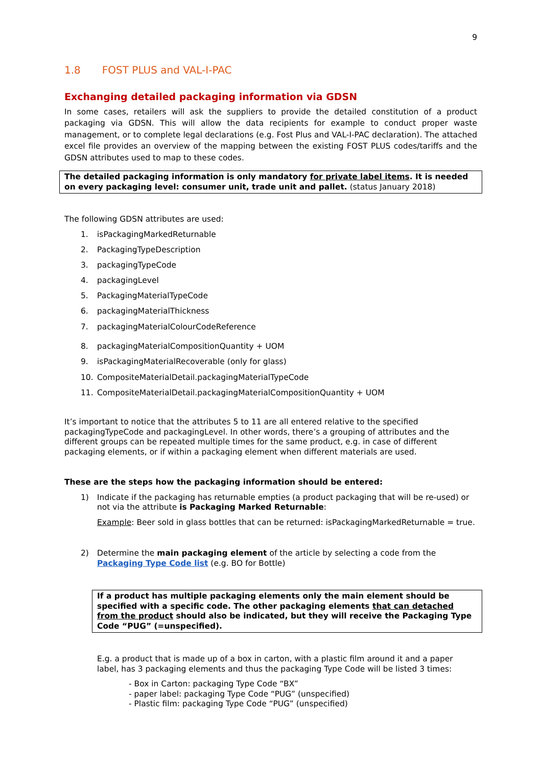9
1.8 FOST PLUS and VAL-I-PAC
Exchanging detailed packaging information via GDSN
In some cases, retailers will ask the suppliers to provide the detailed constitution of a product packaging via GDSN. This will allow the data recipients for example to conduct proper waste management, or to complete legal declarations (e.g. Fost Plus and VAL-I-PAC declaration). The attached excel file provides an overview of the mapping between the existing FOST PLUS codes/tariffs and the GDSN attributes used to map to these codes.
The detailed packaging information is only mandatory for private label items. It is needed on every packaging level: consumer unit, trade unit and pallet. (status January 2018)
The following GDSN attributes are used:
1. isPackagingMarkedReturnable
2. PackagingTypeDescription
3. packagingTypeCode
4. packagingLevel
5. PackagingMaterialTypeCode
6. packagingMaterialThickness
7. packagingMaterialColourCodeReference
8. packagingMaterialCompositionQuantity + UOM
9. isPackagingMaterialRecoverable (only for glass)
10. CompositeMaterialDetail.packagingMaterialTypeCode
11. CompositeMaterialDetail.packagingMaterialCompositionQuantity + UOM
It’s important to notice that the attributes 5 to 11 are all entered relative to the specified packagingTypeCode and packagingLevel. In other words, there’s a grouping of attributes and the different groups can be repeated multiple times for the same product, e.g. in case of different packaging elements, or if within a packaging element when different materials are used.
These are the steps how the packaging information should be entered:
1) Indicate if the packaging has returnable empties (a product packaging that will be re-used) or not via the attribute is Packaging Marked Returnable:
Example: Beer sold in glass bottles that can be returned: isPackagingMarkedReturnable = true.
2) Determine the main packaging element of the article by selecting a code from the Packaging Type Code list (e.g. BO for Bottle)
If a product has multiple packaging elements only the main element should be specified with a specific code. The other packaging elements that can detached from the product should also be indicated, but they will receive the Packaging Type Code “PUG” (=unspecified).
E.g. a product that is made up of a box in carton, with a plastic film around it and a paper label, has 3 packaging elements and thus the packaging Type Code will be listed 3 times:
- Box in Carton: packaging Type Code “BX”
- paper label: packaging Type Code “PUG” (unspecified)
- Plastic film: packaging Type Code “PUG” (unspecified)